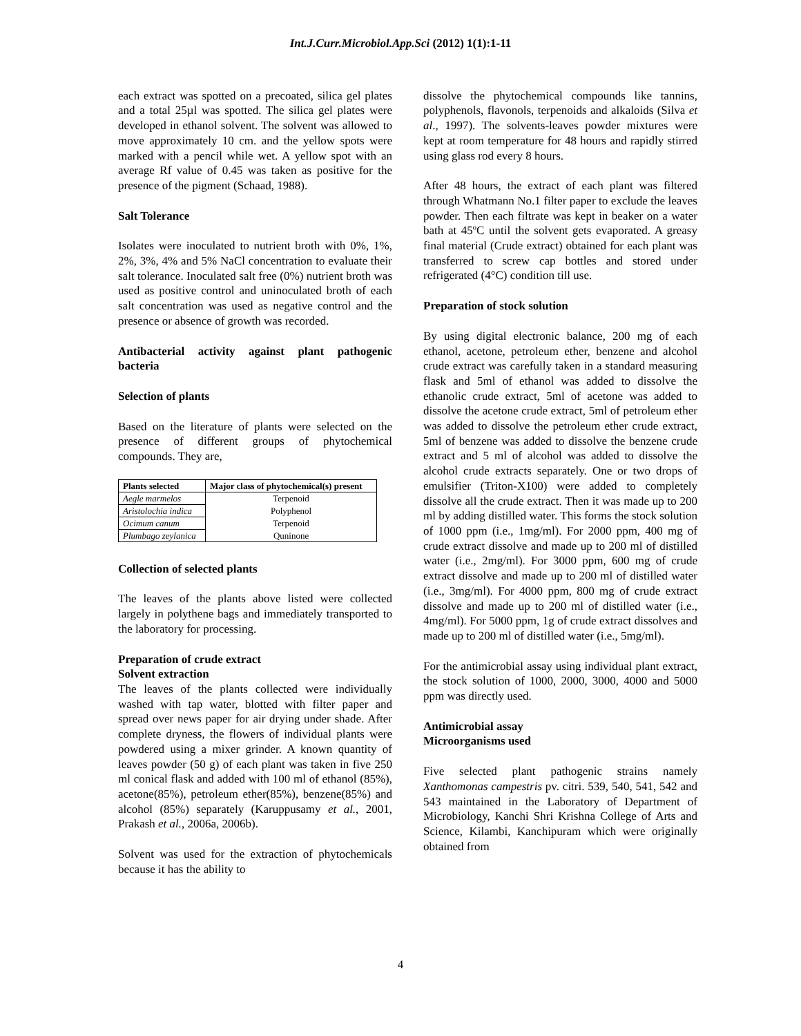Int.J.Curr.Microbiol.App.Sci (2012) 1(1):1-11
each extract was spotted on a precoated, silica gel plates and a total 25µl was spotted. The silica gel plates were developed in ethanol solvent. The solvent was allowed to move approximately 10 cm. and the yellow spots were marked with a pencil while wet. A yellow spot with an average Rf value of 0.45 was taken as positive for the presence of the pigment (Schaad, 1988).
Salt Tolerance
Isolates were inoculated to nutrient broth with 0%, 1%, 2%, 3%, 4% and 5% NaCl concentration to evaluate their salt tolerance. Inoculated salt free (0%) nutrient broth was used as positive control and uninoculated broth of each salt concentration was used as negative control and the presence or absence of growth was recorded.
Antibacterial activity against plant pathogenic bacteria
Selection of plants
Based on the literature of plants were selected on the presence of different groups of phytochemical compounds. They are,
| Plants selected | Major class of phytochemical(s) present |
| --- | --- |
| Aegle marmelos | Terpenoid |
| Aristolochia indica | Polyphenol |
| Ocimum canum | Terpenoid |
| Plumbago zeylanica | Quninone |
Collection of selected plants
The leaves of the plants above listed were collected largely in polythene bags and immediately transported to the laboratory for processing.
Preparation of crude extract
Solvent extraction
The leaves of the plants collected were individually washed with tap water, blotted with filter paper and spread over news paper for air drying under shade. After complete dryness, the flowers of individual plants were powdered using a mixer grinder. A known quantity of leaves powder (50 g) of each plant was taken in five 250 ml conical flask and added with 100 ml of ethanol (85%), acetone(85%), petroleum ether(85%), benzene(85%) and alcohol (85%) separately (Karuppusamy et al., 2001, Prakash et al., 2006a, 2006b).
Solvent was used for the extraction of phytochemicals because it has the ability to
dissolve the phytochemical compounds like tannins, polyphenols, flavonols, terpenoids and alkaloids (Silva et al., 1997). The solvents-leaves powder mixtures were kept at room temperature for 48 hours and rapidly stirred using glass rod every 8 hours.
After 48 hours, the extract of each plant was filtered through Whatmann No.1 filter paper to exclude the leaves powder. Then each filtrate was kept in beaker on a water bath at 45ºC until the solvent gets evaporated. A greasy final material (Crude extract) obtained for each plant was transferred to screw cap bottles and stored under refrigerated (4°C) condition till use.
Preparation of stock solution
By using digital electronic balance, 200 mg of each ethanol, acetone, petroleum ether, benzene and alcohol crude extract was carefully taken in a standard measuring flask and 5ml of ethanol was added to dissolve the ethanolic crude extract, 5ml of acetone was added to dissolve the acetone crude extract, 5ml of petroleum ether was added to dissolve the petroleum ether crude extract, 5ml of benzene was added to dissolve the benzene crude extract and 5 ml of alcohol was added to dissolve the alcohol crude extracts separately. One or two drops of emulsifier (Triton-X100) were added to completely dissolve all the crude extract. Then it was made up to 200 ml by adding distilled water. This forms the stock solution of 1000 ppm (i.e., 1mg/ml). For 2000 ppm, 400 mg of crude extract dissolve and made up to 200 ml of distilled water (i.e., 2mg/ml). For 3000 ppm, 600 mg of crude extract dissolve and made up to 200 ml of distilled water (i.e., 3mg/ml). For 4000 ppm, 800 mg of crude extract dissolve and made up to 200 ml of distilled water (i.e., 4mg/ml). For 5000 ppm, 1g of crude extract dissolves and made up to 200 ml of distilled water (i.e., 5mg/ml).
For the antimicrobial assay using individual plant extract, the stock solution of 1000, 2000, 3000, 4000 and 5000 ppm was directly used.
Antimicrobial assay
Microorganisms used
Five selected plant pathogenic strains namely Xanthomonas campestris pv. citri. 539, 540, 541, 542 and 543 maintained in the Laboratory of Department of Microbiology, Kanchi Shri Krishna College of Arts and Science, Kilambi, Kanchipuram which were originally obtained from
4